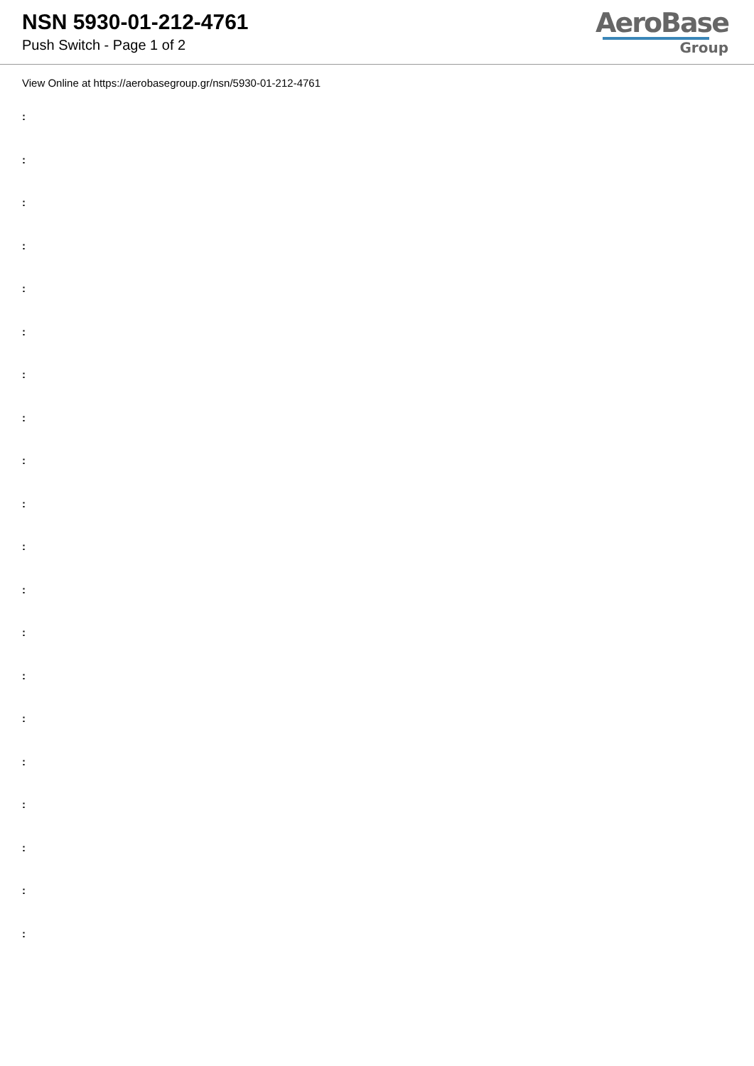NSN 5930-01-212-4761
Push Switch - Page 1 of 2
AeroBase
Group
View Online at https://aerobasegroup.gr/nsn/5930-01-212-4761
:
:
:
:
:
:
:
:
:
:
:
:
:
:
:
:
:
:
:
: